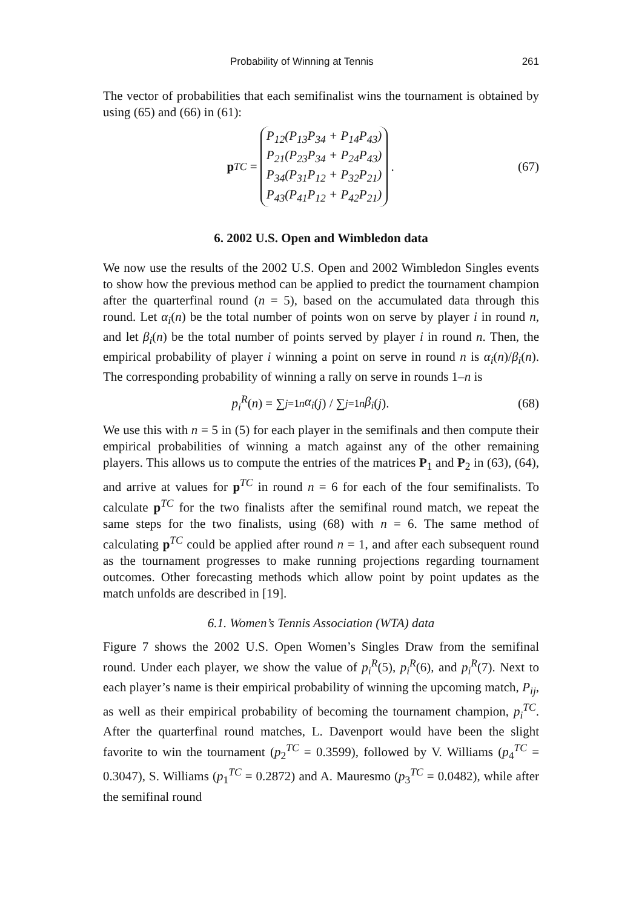Probability of Winning at Tennis 261
The vector of probabilities that each semifinalist wins the tournament is obtained by using (65) and (66) in (61):
p<sup>TC</sup> =
P<sub>12</sub>(P<sub>13</sub>P<sub>34</sub> + P<sub>14</sub>P<sub>43</sub>)
P<sub>21</sub>(P<sub>23</sub>P<sub>34</sub> + P<sub>24</sub>P<sub>43</sub>)
P<sub>34</sub>(P<sub>31</sub>P<sub>12</sub> + P<sub>32</sub>P<sub>21</sub>)
P<sub>43</sub>(P<sub>41</sub>P<sub>12</sub> + P<sub>42</sub>P<sub>21</sub>)
.
(67)
6. 2002 U.S. Open and Wimbledon data
We now use the results of the 2002 U.S. Open and 2002 Wimbledon Singles events to show how the previous method can be applied to predict the tournament champion after the quarterfinal round (n = 5), based on the accumulated data through this round. Let α<sub>i</sub>(n) be the total number of points won on serve by player i in round n, and let β<sub>i</sub>(n) be the total number of points served by player i in round n. Then, the empirical probability of player i winning a point on serve in round n is α<sub>i</sub>(n)/β<sub>i</sub>(n). The corresponding probability of winning a rally on serve in rounds 1–n is
p<sub>i</sub><sup>R</sup> (n) = ∑<sub>j=1</sub><sup>n</sup> α<sub>i</sub> (j) / ∑<sub>j=1</sub><sup>n</sup> β<sub>i</sub> (j).
(68)
We use this with n = 5 in (5) for each player in the semifinals and then compute their empirical probabilities of winning a match against any of the other remaining players. This allows us to compute the entries of the matrices P<sub>1</sub> and P<sub>2</sub> in (63), (64), and arrive at values for p<sup>TC</sup> in round n = 6 for each of the four semifinalists. To calculate p<sup>TC</sup> for the two finalists after the semifinal round match, we repeat the same steps for the two finalists, using (68) with n = 6. The same method of calculating p<sup>TC</sup> could be applied after round n = 1, and after each subsequent round as the tournament progresses to make running projections regarding tournament outcomes. Other forecasting methods which allow point by point updates as the match unfolds are described in [19].
6.1. Women’s Tennis Association (WTA) data
Figure 7 shows the 2002 U.S. Open Women’s Singles Draw from the semifinal round. Under each player, we show the value of p<sub>i</sub><sup>R</sup>(5), p<sub>i</sub><sup>R</sup>(6), and p<sub>i</sub><sup>R</sup>(7). Next to each player’s name is their empirical probability of winning the upcoming match, P<sub>ij</sub>, as well as their empirical probability of becoming the tournament champion, p<sub>i</sub><sup>TC</sup>. After the quarterfinal round matches, L. Davenport would have been the slight favorite to win the tournament (p<sub>2</sub><sup>TC</sup> = 0.3599), followed by V. Williams (p<sub>4</sub><sup>TC</sup> = 0.3047), S. Williams (p<sub>1</sub><sup>TC</sup> = 0.2872) and A. Mauresmo (p<sub>3</sub><sup>TC</sup> = 0.0482), while after the semifinal round